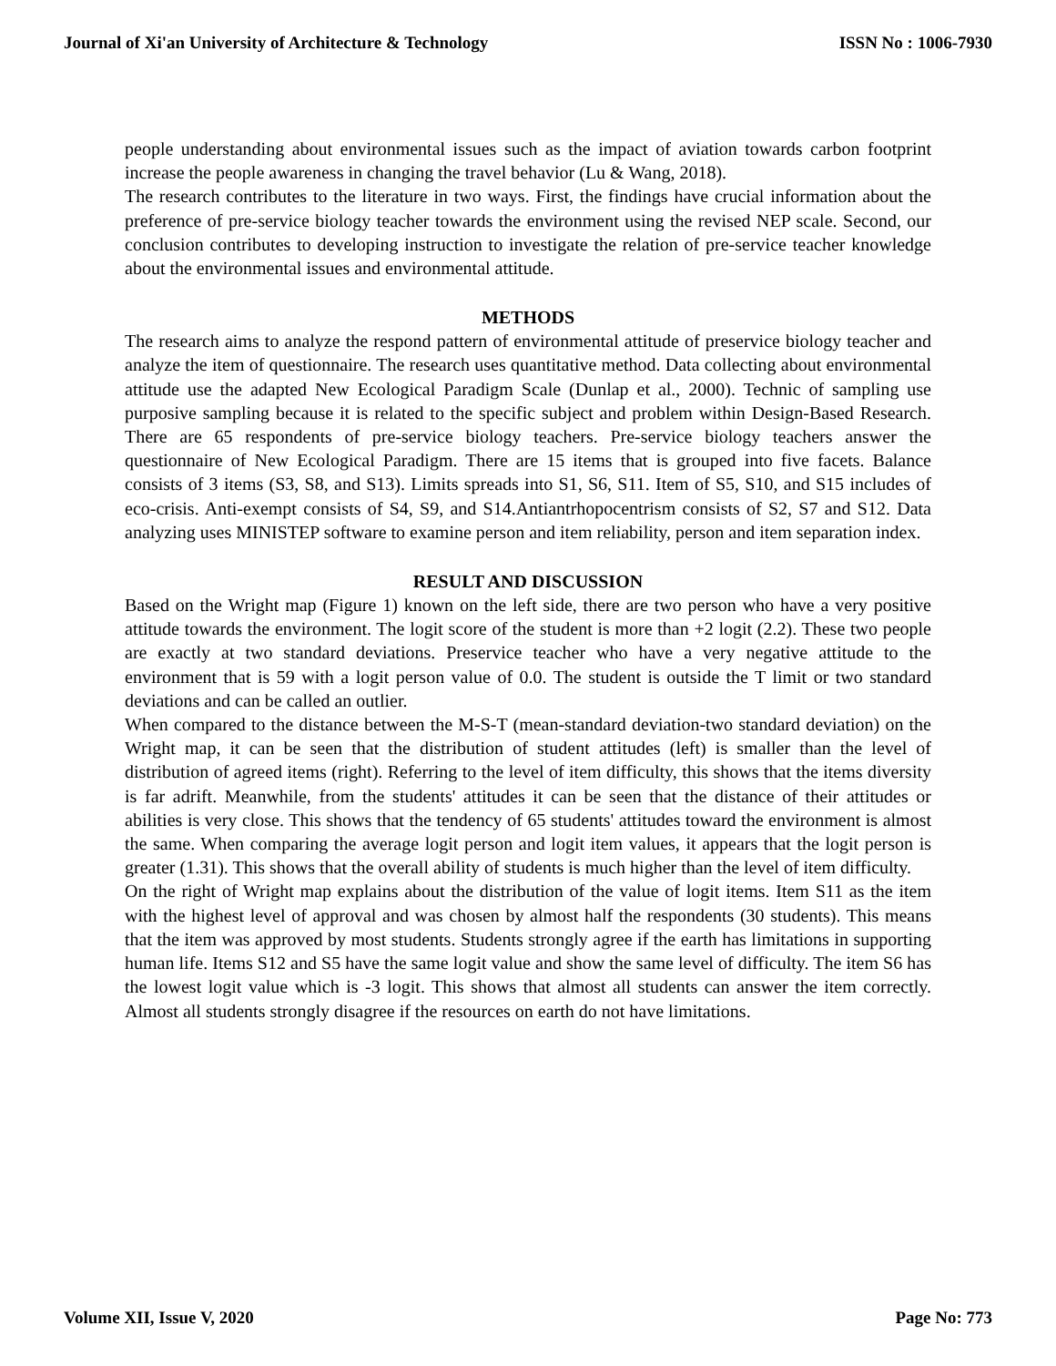Journal of Xi'an University of Architecture & Technology ISSN No : 1006-7930
people understanding about environmental issues such as the impact of aviation towards carbon footprint increase the people awareness in changing the travel behavior (Lu & Wang, 2018).
The research contributes to the literature in two ways. First, the findings have crucial information about the preference of pre-service biology teacher towards the environment using the revised NEP scale. Second, our conclusion contributes to developing instruction to investigate the relation of pre-service teacher knowledge about the environmental issues and environmental attitude.
METHODS
The research aims to analyze the respond pattern of environmental attitude of preservice biology teacher and analyze the item of questionnaire. The research uses quantitative method. Data collecting about environmental attitude use the adapted New Ecological Paradigm Scale (Dunlap et al., 2000). Technic of sampling use purposive sampling because it is related to the specific subject and problem within Design-Based Research. There are 65 respondents of pre-service biology teachers. Pre-service biology teachers answer the questionnaire of New Ecological Paradigm. There are 15 items that is grouped into five facets. Balance consists of 3 items (S3, S8, and S13). Limits spreads into S1, S6, S11. Item of S5, S10, and S15 includes of eco-crisis. Anti-exempt consists of S4, S9, and S14.Antiantrhopocentrism consists of S2, S7 and S12. Data analyzing uses MINISTEP software to examine person and item reliability, person and item separation index.
RESULT AND DISCUSSION
Based on the Wright map (Figure 1) known on the left side, there are two person who have a very positive attitude towards the environment. The logit score of the student is more than +2 logit (2.2). These two people are exactly at two standard deviations. Preservice teacher who have a very negative attitude to the environment that is 59 with a logit person value of 0.0. The student is outside the T limit or two standard deviations and can be called an outlier.
When compared to the distance between the M-S-T (mean-standard deviation-two standard deviation) on the Wright map, it can be seen that the distribution of student attitudes (left) is smaller than the level of distribution of agreed items (right). Referring to the level of item difficulty, this shows that the items diversity is far adrift. Meanwhile, from the students' attitudes it can be seen that the distance of their attitudes or abilities is very close. This shows that the tendency of 65 students' attitudes toward the environment is almost the same. When comparing the average logit person and logit item values, it appears that the logit person is greater (1.31). This shows that the overall ability of students is much higher than the level of item difficulty.
On the right of Wright map explains about the distribution of the value of logit items. Item S11 as the item with the highest level of approval and was chosen by almost half the respondents (30 students). This means that the item was approved by most students. Students strongly agree if the earth has limitations in supporting human life. Items S12 and S5 have the same logit value and show the same level of difficulty. The item S6 has the lowest logit value which is -3 logit. This shows that almost all students can answer the item correctly. Almost all students strongly disagree if the resources on earth do not have limitations.
Volume XII, Issue V, 2020 Page No: 773